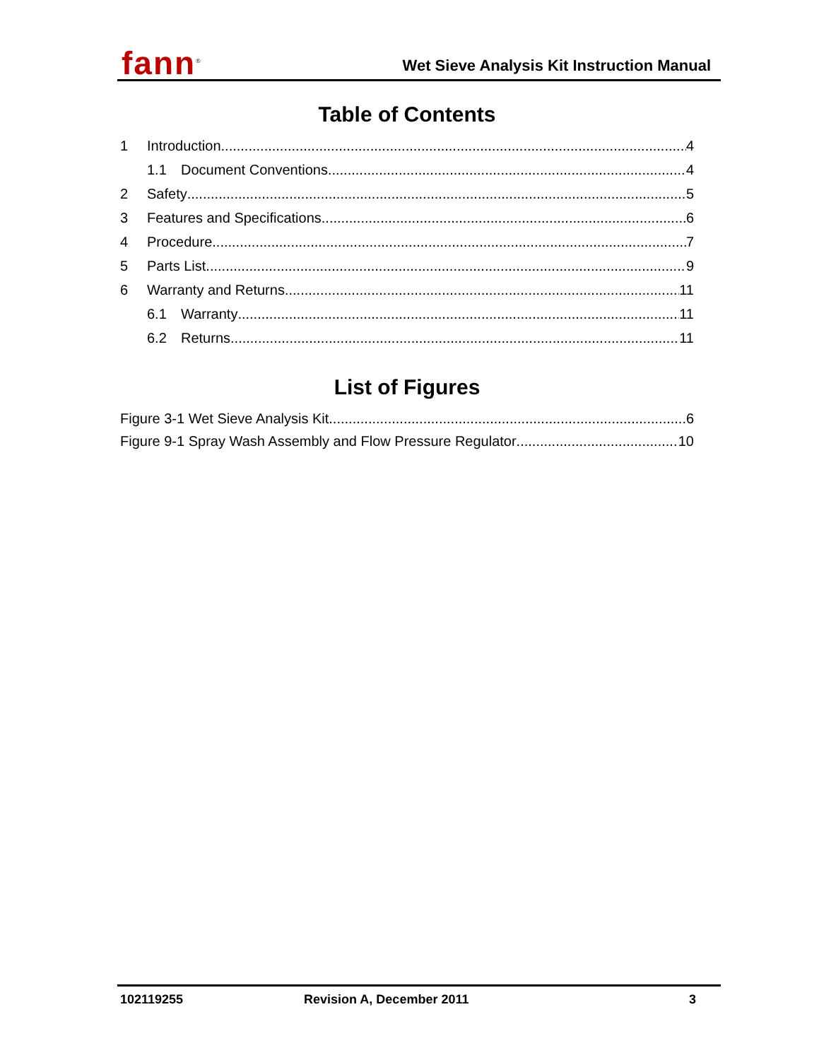fann<sup>®</sup>
Wet Sieve Analysis Kit Instruction Manual
Table of Contents
1 Introduction 4
1.1 Document Conventions 4
2 Safety 5
3 Features and Specifications 6
4 Procedure 7
5 Parts List 9
6 Warranty and Returns 11
6.1 Warranty 11
6.2 Returns 11
List of Figures
Figure 3-1 Wet Sieve Analysis Kit 6
Figure 9-1 Spray Wash Assembly and Flow Pressure Regulator 10
102119255 Revision A, December 2011 3